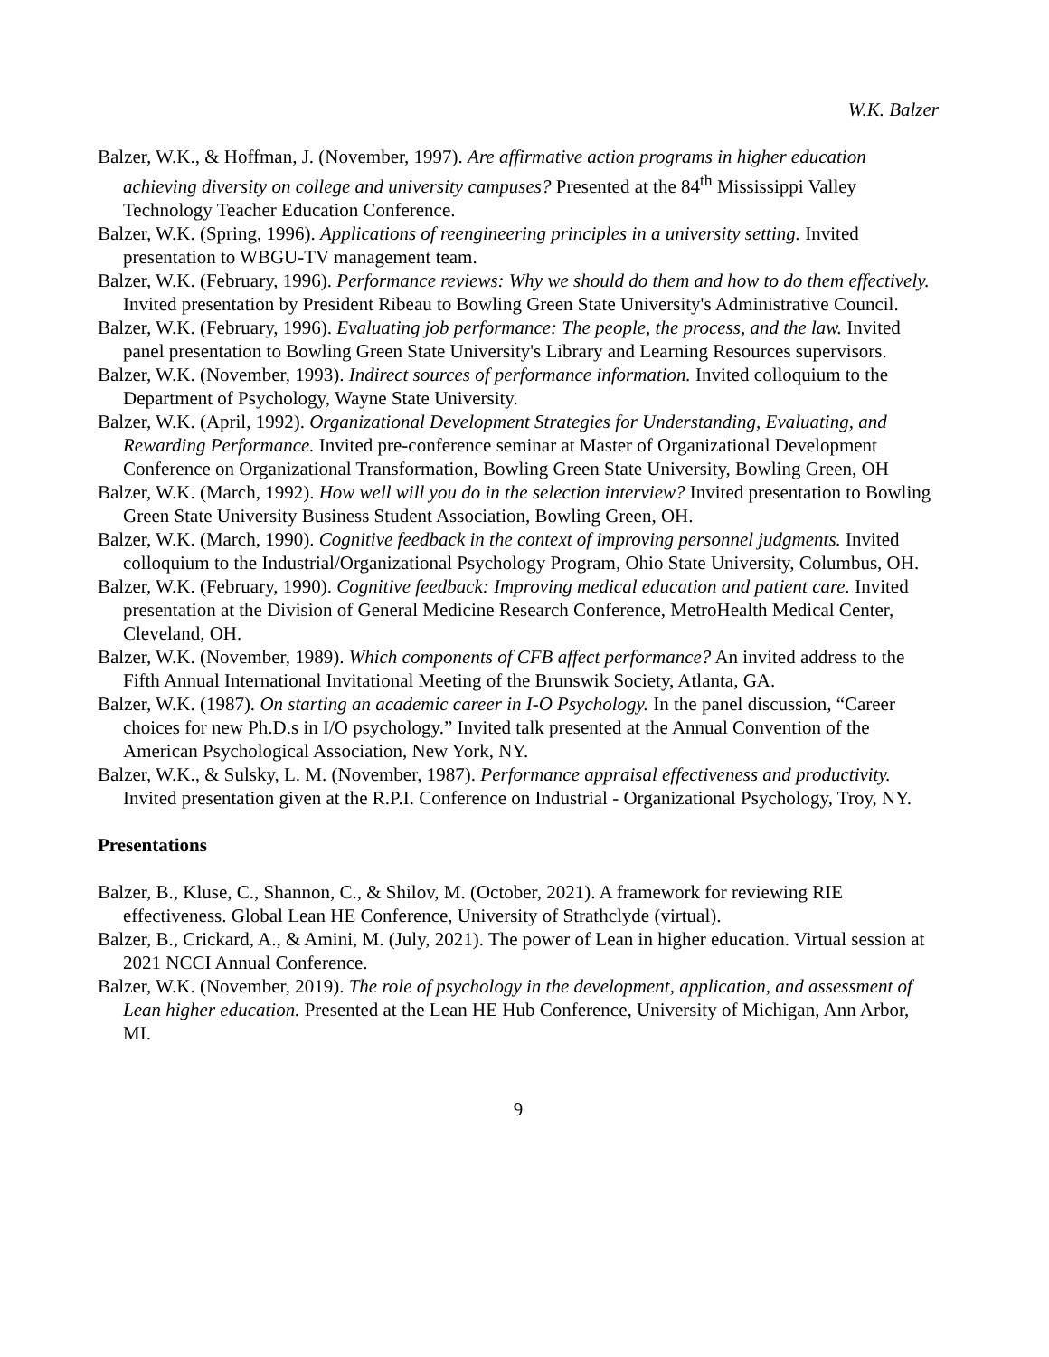W.K. Balzer
Balzer, W.K., & Hoffman, J. (November, 1997). Are affirmative action programs in higher education achieving diversity on college and university campuses? Presented at the 84<sup>th</sup> Mississippi Valley Technology Teacher Education Conference.
Balzer, W.K. (Spring, 1996). Applications of reengineering principles in a university setting. Invited presentation to WBGU-TV management team.
Balzer, W.K. (February, 1996). Performance reviews: Why we should do them and how to do them effectively. Invited presentation by President Ribeau to Bowling Green State University's Administrative Council.
Balzer, W.K. (February, 1996). Evaluating job performance: The people, the process, and the law. Invited panel presentation to Bowling Green State University's Library and Learning Resources supervisors.
Balzer, W.K. (November, 1993). Indirect sources of performance information. Invited colloquium to the Department of Psychology, Wayne State University.
Balzer, W.K. (April, 1992). Organizational Development Strategies for Understanding, Evaluating, and Rewarding Performance. Invited pre-conference seminar at Master of Organizational Development Conference on Organizational Transformation, Bowling Green State University, Bowling Green, OH
Balzer, W.K. (March, 1992). How well will you do in the selection interview? Invited presentation to Bowling Green State University Business Student Association, Bowling Green, OH.
Balzer, W.K. (March, 1990). Cognitive feedback in the context of improving personnel judgments. Invited colloquium to the Industrial/Organizational Psychology Program, Ohio State University, Columbus, OH.
Balzer, W.K. (February, 1990). Cognitive feedback: Improving medical education and patient care. Invited presentation at the Division of General Medicine Research Conference, MetroHealth Medical Center, Cleveland, OH.
Balzer, W.K. (November, 1989). Which components of CFB affect performance? An invited address to the Fifth Annual International Invitational Meeting of the Brunswik Society, Atlanta, GA.
Balzer, W.K. (1987). On starting an academic career in I-O Psychology. In the panel discussion, “Career choices for new Ph.D.s in I/O psychology.” Invited talk presented at the Annual Convention of the American Psychological Association, New York, NY.
Balzer, W.K., & Sulsky, L. M. (November, 1987). Performance appraisal effectiveness and productivity. Invited presentation given at the R.P.I. Conference on Industrial - Organizational Psychology, Troy, NY.
Presentations
Balzer, B., Kluse, C., Shannon, C., & Shilov, M. (October, 2021). A framework for reviewing RIE effectiveness. Global Lean HE Conference, University of Strathclyde (virtual).
Balzer, B., Crickard, A., & Amini, M. (July, 2021). The power of Lean in higher education. Virtual session at 2021 NCCI Annual Conference.
Balzer, W.K. (November, 2019). The role of psychology in the development, application, and assessment of Lean higher education. Presented at the Lean HE Hub Conference, University of Michigan, Ann Arbor, MI.
9